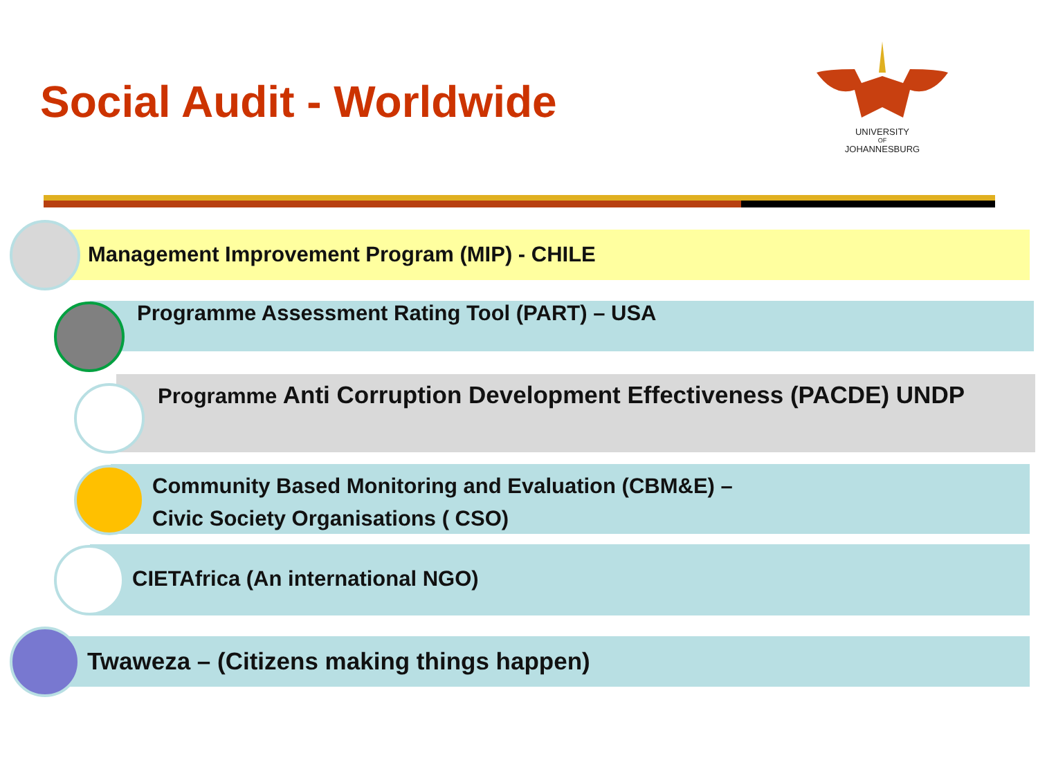Social Audit - Worldwide
UNIVERSITY
OF
JOHANNESBURG
Management Improvement Program (MIP) - CHILE
Programme Assessment Rating Tool (PART) – USA
Programme Anti Corruption Development Effectiveness (PACDE) UNDP
Community Based Monitoring and Evaluation (CBM&E) –
Civic Society Organisations ( CSO)
CIETAfrica (An international NGO)
Twaweza – (Citizens making things happen)